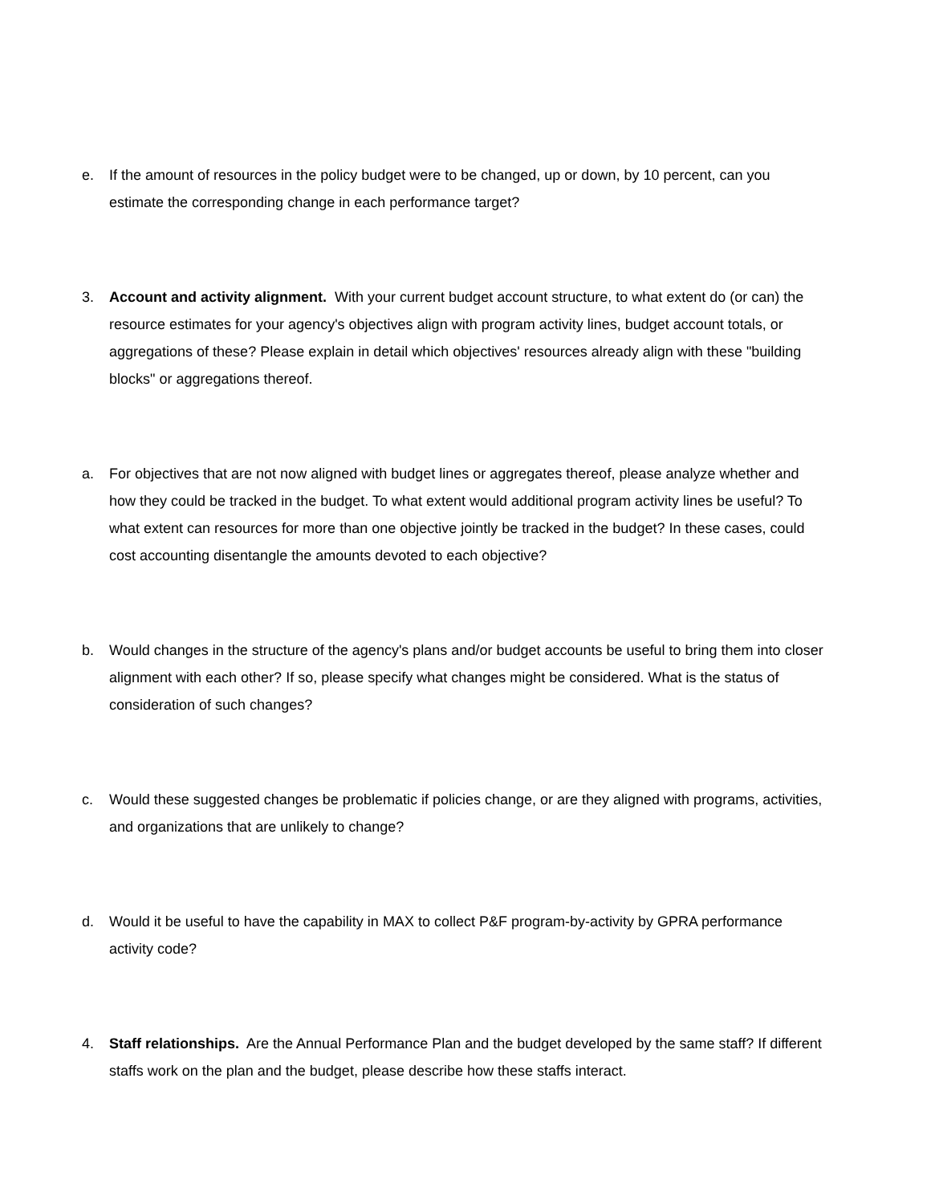e. If the amount of resources in the policy budget were to be changed, up or down, by 10 percent, can you estimate the corresponding change in each performance target?
3. Account and activity alignment. With your current budget account structure, to what extent do (or can) the resource estimates for your agency's objectives align with program activity lines, budget account totals, or aggregations of these? Please explain in detail which objectives' resources already align with these "building blocks" or aggregations thereof.
a. For objectives that are not now aligned with budget lines or aggregates thereof, please analyze whether and how they could be tracked in the budget. To what extent would additional program activity lines be useful? To what extent can resources for more than one objective jointly be tracked in the budget? In these cases, could cost accounting disentangle the amounts devoted to each objective?
b. Would changes in the structure of the agency's plans and/or budget accounts be useful to bring them into closer alignment with each other? If so, please specify what changes might be considered. What is the status of consideration of such changes?
c. Would these suggested changes be problematic if policies change, or are they aligned with programs, activities, and organizations that are unlikely to change?
d. Would it be useful to have the capability in MAX to collect P&F program-by-activity by GPRA performance activity code?
4. Staff relationships. Are the Annual Performance Plan and the budget developed by the same staff? If different staffs work on the plan and the budget, please describe how these staffs interact.